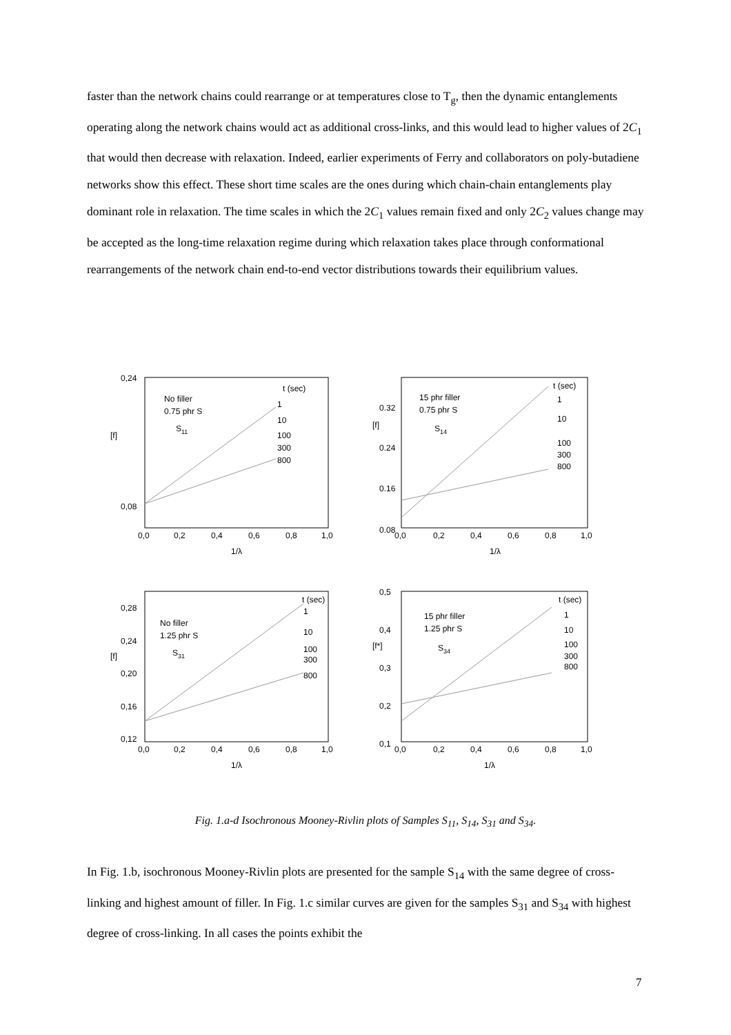faster than the network chains could rearrange or at temperatures close to T<sub>g</sub>, then the dynamic entanglements operating along the network chains would act as additional cross-links, and this would lead to higher values of 2C<sub>1</sub> that would then decrease with relaxation. Indeed, earlier experiments of Ferry and collaborators on poly-butadiene networks show this effect. These short time scales are the ones during which chain-chain entanglements play dominant role in relaxation. The time scales in which the 2C<sub>1</sub> values remain fixed and only 2C<sub>2</sub> values change may be accepted as the long-time relaxation regime during which relaxation takes place through conformational rearrangements of the network chain end-to-end vector distributions towards their equilibrium values.
0,24
0,08
0,0
0,2
0,4
0,6
0,8
1,0
1/λ
[f]
No filler
0.75 phr S
S11
t (sec)
1
10
100
300
800
0.32
0.24
0.16
0.08
0,0
0,2
0,4
0,6
0,8
1,0
1/λ
[f]
15 phr filler
0.75 phr S
S14
t (sec)
1
10
100
300
800
0,28
0,24
0,20
0,16
0,12
0,0
0,2
0,4
0,6
0,8
1,0
1/λ
[f]
No filler
1.25 phr S
S31
t (sec)
1
10
100
300
800
0,5
0,4
0,3
0,2
0,1
0,0
0,2
0,4
0,6
0,8
1,0
1/λ
[f*]
15 phr filler
1.25 phr S
S34
t (sec)
1
10
100
300
800
Fig. 1.a-d Isochronous Mooney-Rivlin plots of Samples S<sub>11</sub>, S<sub>14</sub>, S<sub>31</sub> and S<sub>34</sub>.
In Fig. 1.b, isochronous Mooney-Rivlin plots are presented for the sample S<sub>14</sub> with the same degree of cross-linking and highest amount of filler. In Fig. 1.c similar curves are given for the samples S<sub>31</sub> and S<sub>34</sub> with highest degree of cross-linking. In all cases the points exhibit the
7